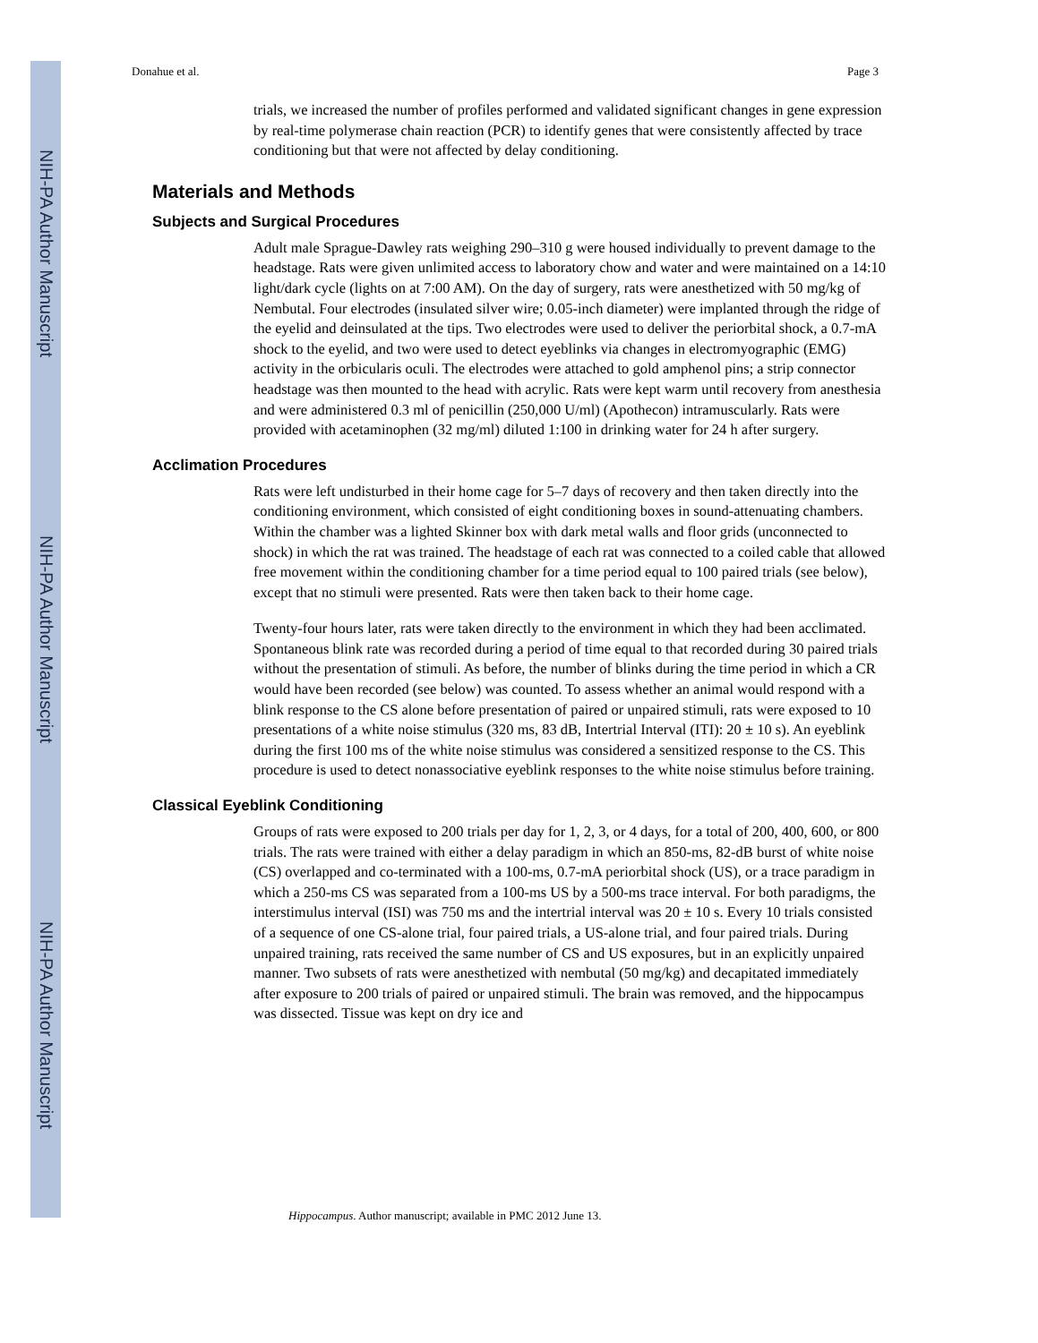NIH-PA Author Manuscript
NIH-PA Author Manuscript
NIH-PA Author Manuscript
Donahue et al. Page 3
trials, we increased the number of profiles performed and validated significant changes in gene expression by real-time polymerase chain reaction (PCR) to identify genes that were consistently affected by trace conditioning but that were not affected by delay conditioning.
Materials and Methods
Subjects and Surgical Procedures
Adult male Sprague-Dawley rats weighing 290–310 g were housed individually to prevent damage to the headstage. Rats were given unlimited access to laboratory chow and water and were maintained on a 14:10 light/dark cycle (lights on at 7:00 AM). On the day of surgery, rats were anesthetized with 50 mg/kg of Nembutal. Four electrodes (insulated silver wire; 0.05-inch diameter) were implanted through the ridge of the eyelid and deinsulated at the tips. Two electrodes were used to deliver the periorbital shock, a 0.7-mA shock to the eyelid, and two were used to detect eyeblinks via changes in electromyographic (EMG) activity in the orbicularis oculi. The electrodes were attached to gold amphenol pins; a strip connector headstage was then mounted to the head with acrylic. Rats were kept warm until recovery from anesthesia and were administered 0.3 ml of penicillin (250,000 U/ml) (Apothecon) intramuscularly. Rats were provided with acetaminophen (32 mg/ml) diluted 1:100 in drinking water for 24 h after surgery.
Acclimation Procedures
Rats were left undisturbed in their home cage for 5–7 days of recovery and then taken directly into the conditioning environment, which consisted of eight conditioning boxes in sound-attenuating chambers. Within the chamber was a lighted Skinner box with dark metal walls and floor grids (unconnected to shock) in which the rat was trained. The headstage of each rat was connected to a coiled cable that allowed free movement within the conditioning chamber for a time period equal to 100 paired trials (see below), except that no stimuli were presented. Rats were then taken back to their home cage.
Twenty-four hours later, rats were taken directly to the environment in which they had been acclimated. Spontaneous blink rate was recorded during a period of time equal to that recorded during 30 paired trials without the presentation of stimuli. As before, the number of blinks during the time period in which a CR would have been recorded (see below) was counted. To assess whether an animal would respond with a blink response to the CS alone before presentation of paired or unpaired stimuli, rats were exposed to 10 presentations of a white noise stimulus (320 ms, 83 dB, Intertrial Interval (ITI): 20 ± 10 s). An eyeblink during the first 100 ms of the white noise stimulus was considered a sensitized response to the CS. This procedure is used to detect nonassociative eyeblink responses to the white noise stimulus before training.
Classical Eyeblink Conditioning
Groups of rats were exposed to 200 trials per day for 1, 2, 3, or 4 days, for a total of 200, 400, 600, or 800 trials. The rats were trained with either a delay paradigm in which an 850-ms, 82-dB burst of white noise (CS) overlapped and co-terminated with a 100-ms, 0.7-mA periorbital shock (US), or a trace paradigm in which a 250-ms CS was separated from a 100-ms US by a 500-ms trace interval. For both paradigms, the interstimulus interval (ISI) was 750 ms and the intertrial interval was 20 ± 10 s. Every 10 trials consisted of a sequence of one CS-alone trial, four paired trials, a US-alone trial, and four paired trials. During unpaired training, rats received the same number of CS and US exposures, but in an explicitly unpaired manner. Two subsets of rats were anesthetized with nembutal (50 mg/kg) and decapitated immediately after exposure to 200 trials of paired or unpaired stimuli. The brain was removed, and the hippocampus was dissected. Tissue was kept on dry ice and
Hippocampus. Author manuscript; available in PMC 2012 June 13.